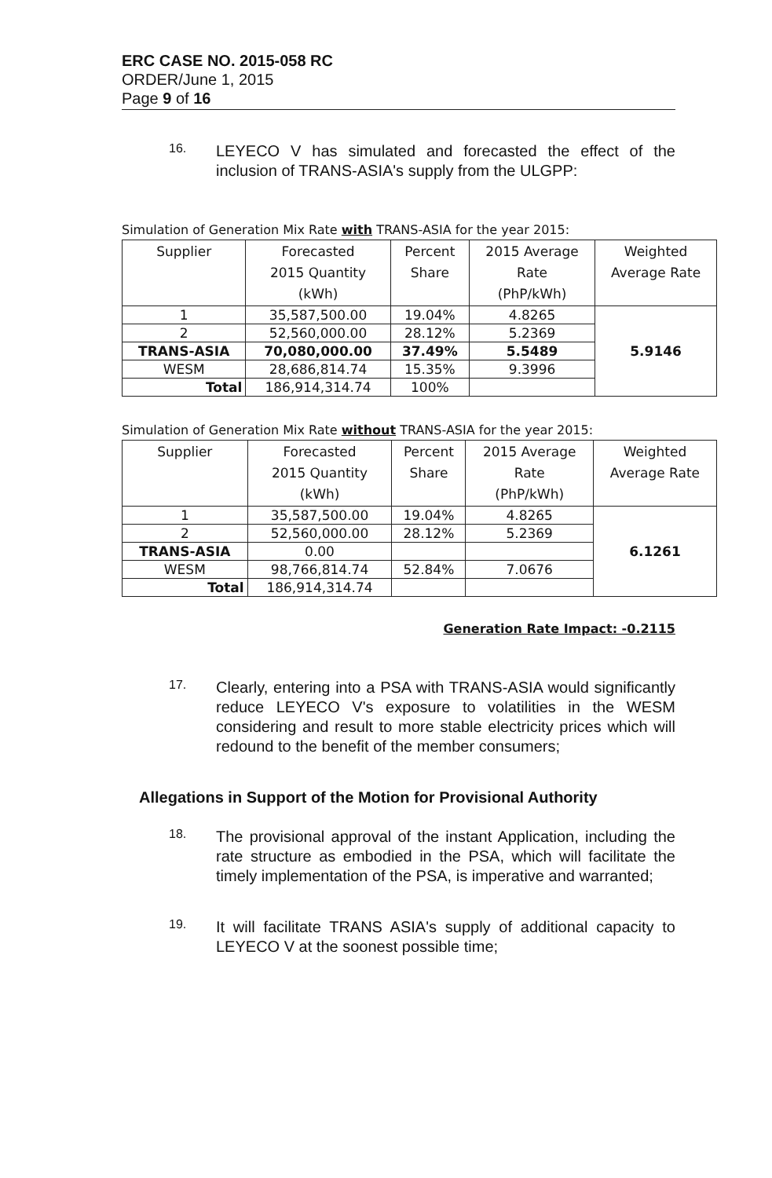ERC CASE NO. 2015-058 RC
ORDER/June 1, 2015
Page 9 of 16
16.
LEYECO V has simulated and forecasted the effect of the inclusion of TRANS-ASIA's supply from the ULGPP:
Simulation of Generation Mix Rate with TRANS-ASIA for the year 2015:
| Supplier | Forecasted 2015 Quantity (kWh) | Percent Share | 2015 Average Rate (PhP/kWh) | Weighted Average Rate |
| --- | --- | --- | --- | --- |
| 1 | 35,587,500.00 | 19.04% | 4.8265 | 5.9146 |
| 2 | 52,560,000.00 | 28.12% | 5.2369 | |
| TRANS-ASIA | 70,080,000.00 | 37.49% | 5.5489 | |
| WESM | 28,686,814.74 | 15.35% | 9.3996 | |
| Total | 186,914,314.74 | 100% | | |
Simulation of Generation Mix Rate without TRANS-ASIA for the year 2015:
| Supplier | Forecasted 2015 Quantity (kWh) | Percent Share | 2015 Average Rate (PhP/kWh) | Weighted Average Rate |
| --- | --- | --- | --- | --- |
| 1 | 35,587,500.00 | 19.04% | 4.8265 | 6.1261 |
| 2 | 52,560,000.00 | 28.12% | 5.2369 | |
| TRANS-ASIA | 0.00 | | | |
| WESM | 98,766,814.74 | 52.84% | 7.0676 | |
| Total | 186,914,314.74 | | | |
Generation Rate Impact: -0.2115
17.
Clearly, entering into a PSA with TRANS-ASIA would significantly reduce LEYECO V's exposure to volatilities in the WESM considering and result to more stable electricity prices which will redound to the benefit of the member consumers;
Allegations in Support of the Motion for Provisional Authority
18.
The provisional approval of the instant Application, including the rate structure as embodied in the PSA, which will facilitate the timely implementation of the PSA, is imperative and warranted;
19.
It will facilitate TRANS ASIA's supply of additional capacity to LEYECO V at the soonest possible time;